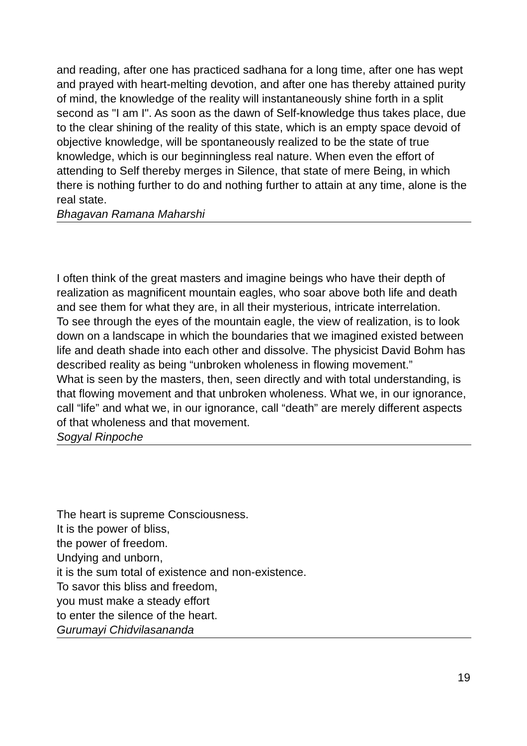and reading, after one has practiced sadhana for a long time, after one has wept and prayed with heart-melting devotion, and after one has thereby attained purity of mind, the knowledge of the reality will instantaneously shine forth in a split second as "I am I". As soon as the dawn of Self-knowledge thus takes place, due to the clear shining of the reality of this state, which is an empty space devoid of objective knowledge, will be spontaneously realized to be the state of true knowledge, which is our beginningless real nature. When even the effort of attending to Self thereby merges in Silence, that state of mere Being, in which there is nothing further to do and nothing further to attain at any time, alone is the real state.
Bhagavan Ramana Maharshi
I often think of the great masters and imagine beings who have their depth of realization as magnificent mountain eagles, who soar above both life and death and see them for what they are, in all their mysterious, intricate interrelation.
To see through the eyes of the mountain eagle, the view of realization, is to look down on a landscape in which the boundaries that we imagined existed between life and death shade into each other and dissolve. The physicist David Bohm has described reality as being “unbroken wholeness in flowing movement.”
What is seen by the masters, then, seen directly and with total understanding, is that flowing movement and that unbroken wholeness. What we, in our ignorance, call “life” and what we, in our ignorance, call “death” are merely different aspects of that wholeness and that movement.
Sogyal Rinpoche
The heart is supreme Consciousness.
It is the power of bliss,
the power of freedom.
Undying and unborn,
it is the sum total of existence and non-existence.
To savor this bliss and freedom,
you must make a steady effort
to enter the silence of the heart.
Gurumayi Chidvilasananda
19